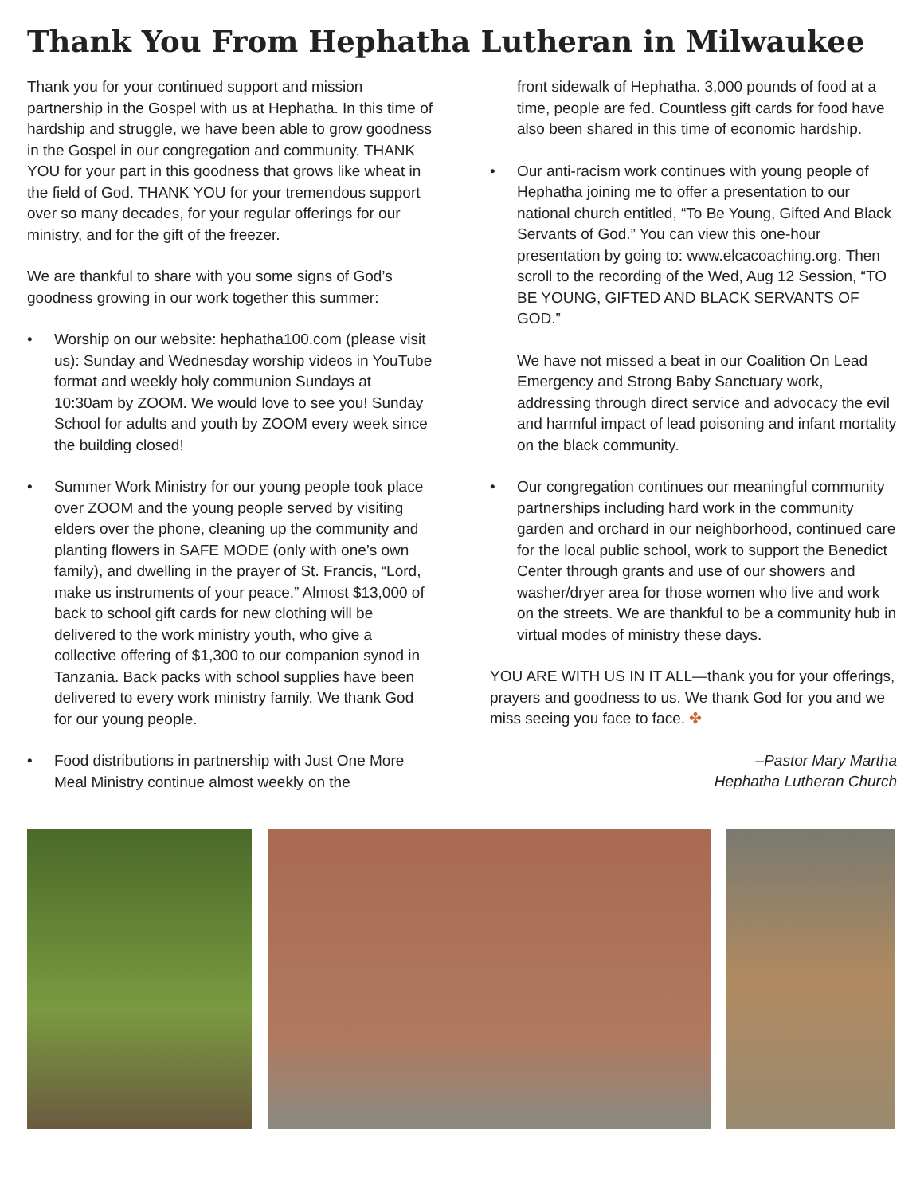Thank You From Hephatha Lutheran in Milwaukee
Thank you for your continued support and mission partnership in the Gospel with us at Hephatha. In this time of hardship and struggle, we have been able to grow goodness in the Gospel in our congregation and community. THANK YOU for your part in this goodness that grows like wheat in the field of God. THANK YOU for your tremendous support over so many decades, for your regular offerings for our ministry, and for the gift of the freezer.
We are thankful to share with you some signs of God’s goodness growing in our work together this summer:
• Worship on our website: hephatha100.com (please visit us): Sunday and Wednesday worship videos in YouTube format and weekly holy communion Sundays at 10:30am by ZOOM. We would love to see you! Sunday School for adults and youth by ZOOM every week since the building closed!
• Summer Work Ministry for our young people took place over ZOOM and the young people served by visiting elders over the phone, cleaning up the community and planting flowers in SAFE MODE (only with one’s own family), and dwelling in the prayer of St. Francis, “Lord, make us instruments of your peace.” Almost $13,000 of back to school gift cards for new clothing will be delivered to the work ministry youth, who give a collective offering of $1,300 to our companion synod in Tanzania. Back packs with school supplies have been delivered to every work ministry family. We thank God for our young people.
• Food distributions in partnership with Just One More Meal Ministry continue almost weekly on the
front sidewalk of Hephatha. 3,000 pounds of food at a time, people are fed. Countless gift cards for food have also been shared in this time of economic hardship.
• Our anti-racism work continues with young people of Hephatha joining me to offer a presentation to our national church entitled, “To Be Young, Gifted And Black Servants of God.” You can view this one-hour presentation by going to: www.elcacoaching.org. Then scroll to the recording of the Wed, Aug 12 Session, “TO BE YOUNG, GIFTED AND BLACK SERVANTS OF GOD.”
We have not missed a beat in our Coalition On Lead Emergency and Strong Baby Sanctuary work, addressing through direct service and advocacy the evil and harmful impact of lead poisoning and infant mortality on the black community.
• Our congregation continues our meaningful community partnerships including hard work in the community garden and orchard in our neighborhood, continued care for the local public school, work to support the Benedict Center through grants and use of our showers and washer/dryer area for those women who live and work on the streets. We are thankful to be a community hub in virtual modes of ministry these days.
YOU ARE WITH US IN IT ALL—thank you for your offerings, prayers and goodness to us. We thank God for you and we miss seeing you face to face. ✤
–Pastor Mary Martha
Hephatha Lutheran Church